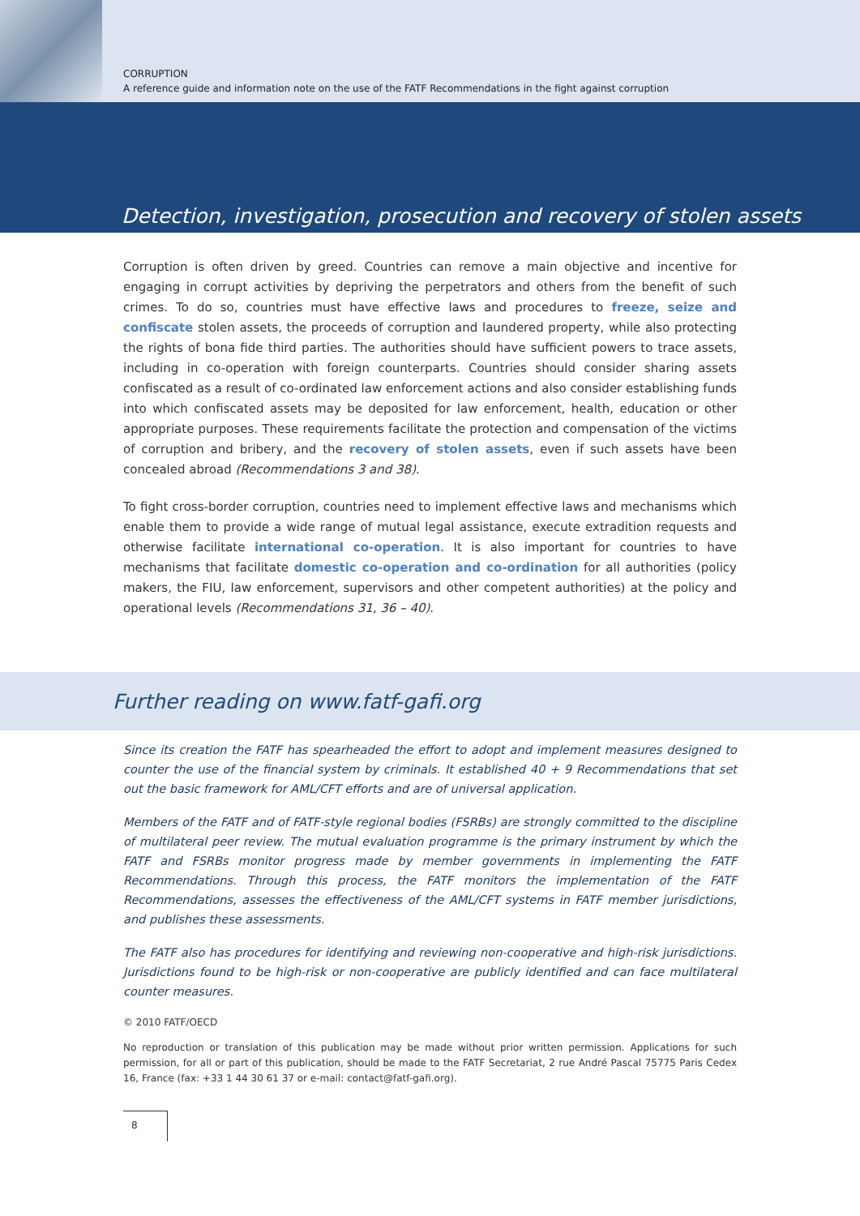CORRUPTION
A reference guide and information note on the use of the FATF Recommendations in the fight against corruption
Detection, investigation, prosecution and recovery of stolen assets
Corruption is often driven by greed. Countries can remove a main objective and incentive for engaging in corrupt activities by depriving the perpetrators and others from the benefit of such crimes. To do so, countries must have effective laws and procedures to freeze, seize and confiscate stolen assets, the proceeds of corruption and laundered property, while also protecting the rights of bona fide third parties. The authorities should have sufficient powers to trace assets, including in co-operation with foreign counterparts. Countries should consider sharing assets confiscated as a result of co-ordinated law enforcement actions and also consider establishing funds into which confiscated assets may be deposited for law enforcement, health, education or other appropriate purposes. These requirements facilitate the protection and compensation of the victims of corruption and bribery, and the recovery of stolen assets, even if such assets have been concealed abroad (Recommendations 3 and 38).
To fight cross-border corruption, countries need to implement effective laws and mechanisms which enable them to provide a wide range of mutual legal assistance, execute extradition requests and otherwise facilitate international co-operation. It is also important for countries to have mechanisms that facilitate domestic co-operation and co-ordination for all authorities (policy makers, the FIU, law enforcement, supervisors and other competent authorities) at the policy and operational levels (Recommendations 31, 36 – 40).
Further reading on www.fatf-gafi.org
Since its creation the FATF has spearheaded the effort to adopt and implement measures designed to counter the use of the financial system by criminals. It established 40 + 9 Recommendations that set out the basic framework for AML/CFT efforts and are of universal application.
Members of the FATF and of FATF-style regional bodies (FSRBs) are strongly committed to the discipline of multilateral peer review. The mutual evaluation programme is the primary instrument by which the FATF and FSRBs monitor progress made by member governments in implementing the FATF Recommendations. Through this process, the FATF monitors the implementation of the FATF Recommendations, assesses the effectiveness of the AML/CFT systems in FATF member jurisdictions, and publishes these assessments.
The FATF also has procedures for identifying and reviewing non-cooperative and high-risk jurisdictions. Jurisdictions found to be high-risk or non-cooperative are publicly identified and can face multilateral counter measures.
© 2010 FATF/OECD
No reproduction or translation of this publication may be made without prior written permission. Applications for such permission, for all or part of this publication, should be made to the FATF Secretariat, 2 rue André Pascal 75775 Paris Cedex 16, France (fax: +33 1 44 30 61 37 or e-mail: contact@fatf-gafi.org).
8